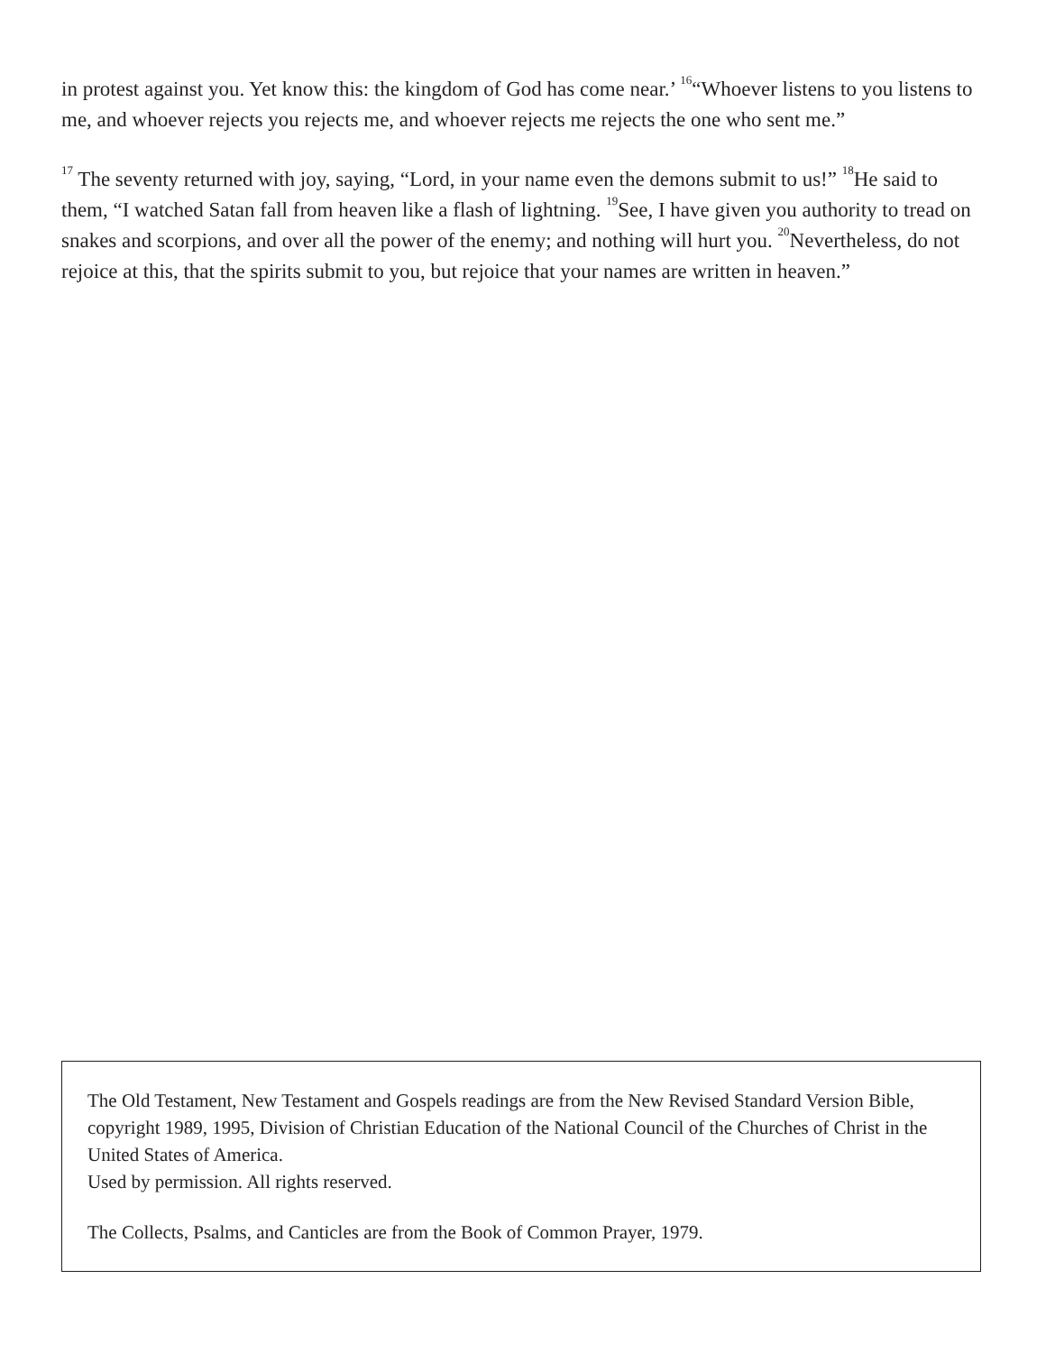in protest against you. Yet know this: the kingdom of God has come near.’ <sup>16</sup>“Whoever listens to you listens to me, and whoever rejects you rejects me, and whoever rejects me rejects the one who sent me.”
<sup>17</sup> The seventy returned with joy, saying, “Lord, in your name even the demons submit to us!” <sup>18</sup>He said to them, “I watched Satan fall from heaven like a flash of lightning. <sup>19</sup>See, I have given you authority to tread on snakes and scorpions, and over all the power of the enemy; and nothing will hurt you. <sup>20</sup>Nevertheless, do not rejoice at this, that the spirits submit to you, but rejoice that your names are written in heaven.”
The Old Testament, New Testament and Gospels readings are from the New Revised Standard Version Bible, copyright 1989, 1995, Division of Christian Education of the National Council of the Churches of Christ in the United States of America.
Used by permission. All rights reserved.
The Collects, Psalms, and Canticles are from the Book of Common Prayer, 1979.